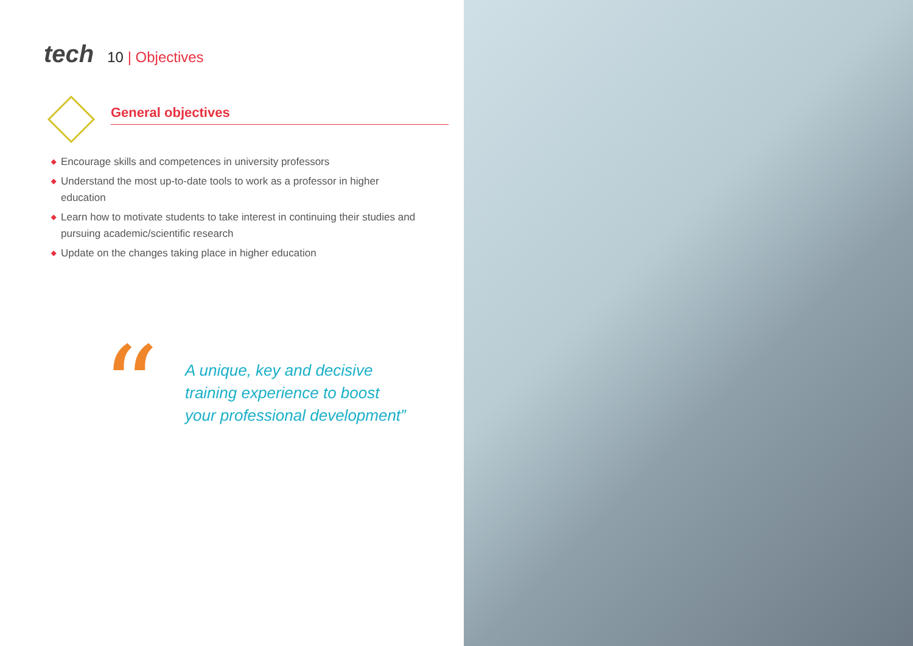tech
10 | Objectives
General objectives
◆ Encourage skills and competences in university professors
◆ Understand the most up-to-date tools to work as a professor in higher education
◆ Learn how to motivate students to take interest in continuing their studies and pursuing academic/scientific research
◆ Update on the changes taking place in higher education
“
A unique, key and decisive
training experience to boost
your professional development”